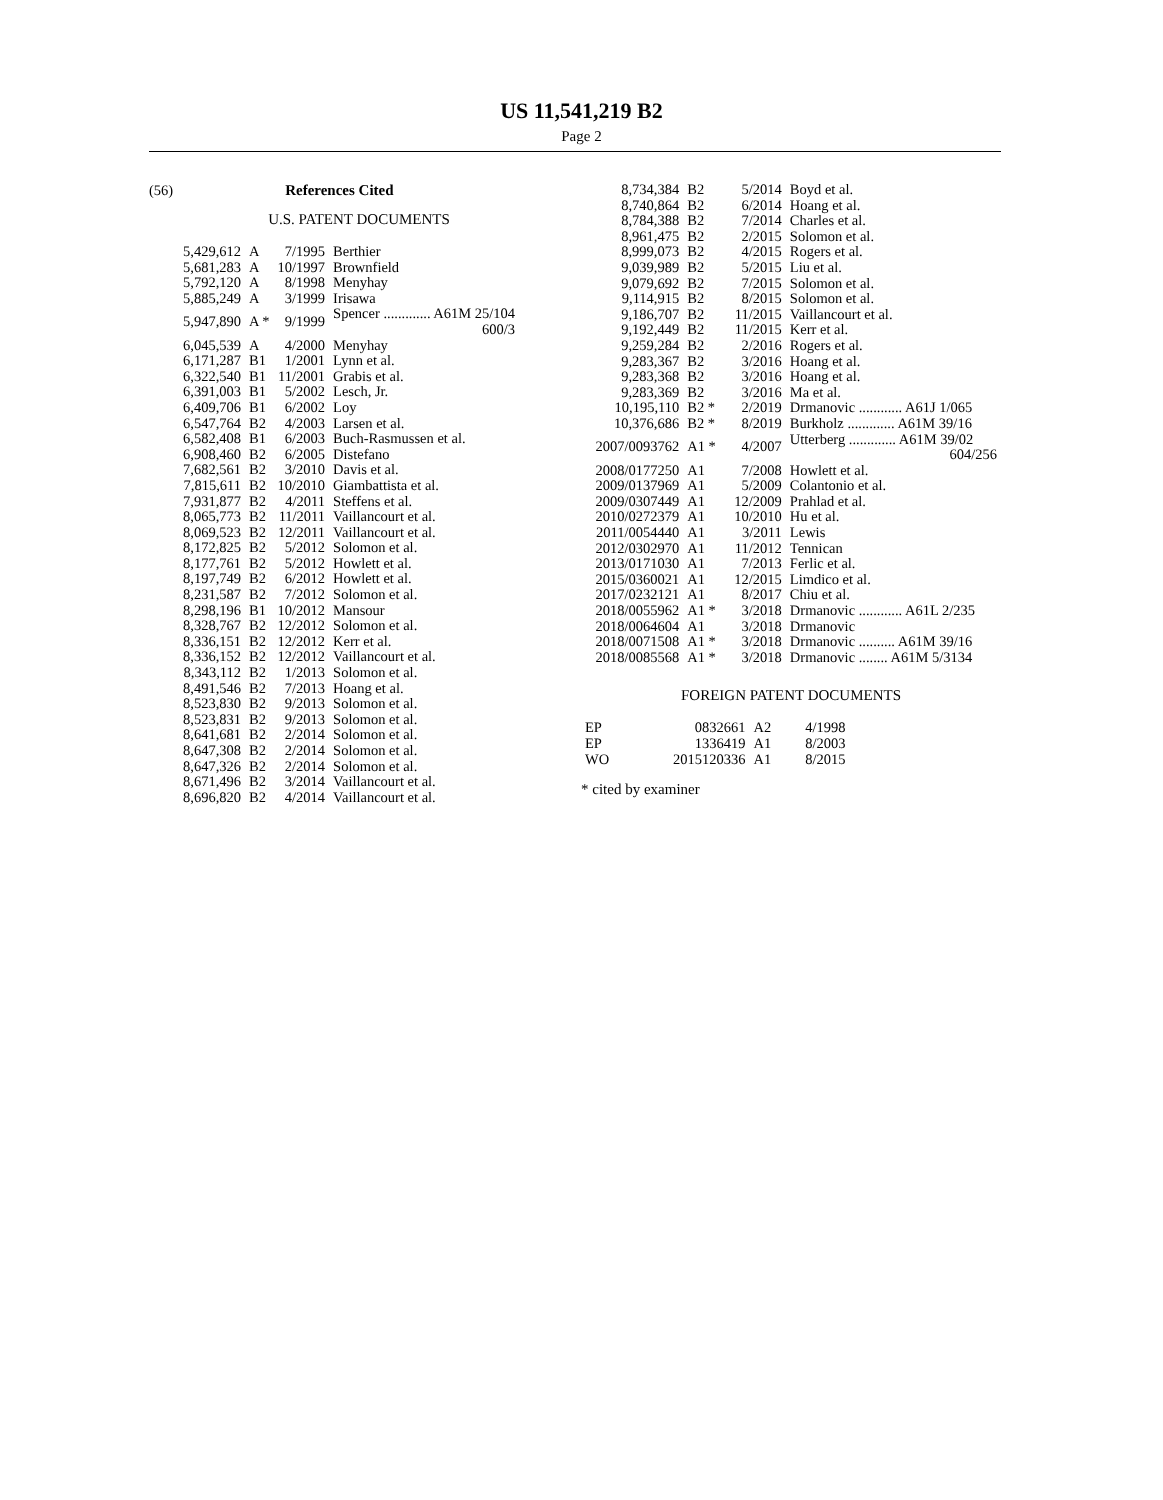US 11,541,219 B2
Page 2
(56) References Cited
U.S. PATENT DOCUMENTS
| 5,429,612 | A | 7/1995 | Berthier |
| 5,681,283 | A | 10/1997 | Brownfield |
| 5,792,120 | A | 8/1998 | Menyhay |
| 5,885,249 | A | 3/1999 | Irisawa |
| 5,947,890 | A * | 9/1999 | Spencer ............. A61M 25/104 600/3 |
| 6,045,539 | A | 4/2000 | Menyhay |
| 6,171,287 | B1 | 1/2001 | Lynn et al. |
| 6,322,540 | B1 | 11/2001 | Grabis et al. |
| 6,391,003 | B1 | 5/2002 | Lesch, Jr. |
| 6,409,706 | B1 | 6/2002 | Loy |
| 6,547,764 | B2 | 4/2003 | Larsen et al. |
| 6,582,408 | B1 | 6/2003 | Buch-Rasmussen et al. |
| 6,908,460 | B2 | 6/2005 | Distefano |
| 7,682,561 | B2 | 3/2010 | Davis et al. |
| 7,815,611 | B2 | 10/2010 | Giambattista et al. |
| 7,931,877 | B2 | 4/2011 | Steffens et al. |
| 8,065,773 | B2 | 11/2011 | Vaillancourt et al. |
| 8,069,523 | B2 | 12/2011 | Vaillancourt et al. |
| 8,172,825 | B2 | 5/2012 | Solomon et al. |
| 8,177,761 | B2 | 5/2012 | Howlett et al. |
| 8,197,749 | B2 | 6/2012 | Howlett et al. |
| 8,231,587 | B2 | 7/2012 | Solomon et al. |
| 8,298,196 | B1 | 10/2012 | Mansour |
| 8,328,767 | B2 | 12/2012 | Solomon et al. |
| 8,336,151 | B2 | 12/2012 | Kerr et al. |
| 8,336,152 | B2 | 12/2012 | Vaillancourt et al. |
| 8,343,112 | B2 | 1/2013 | Solomon et al. |
| 8,491,546 | B2 | 7/2013 | Hoang et al. |
| 8,523,830 | B2 | 9/2013 | Solomon et al. |
| 8,523,831 | B2 | 9/2013 | Solomon et al. |
| 8,641,681 | B2 | 2/2014 | Solomon et al. |
| 8,647,308 | B2 | 2/2014 | Solomon et al. |
| 8,647,326 | B2 | 2/2014 | Solomon et al. |
| 8,671,496 | B2 | 3/2014 | Vaillancourt et al. |
| 8,696,820 | B2 | 4/2014 | Vaillancourt et al. |
| 8,734,384 | B2 | 5/2014 | Boyd et al. |
| 8,740,864 | B2 | 6/2014 | Hoang et al. |
| 8,784,388 | B2 | 7/2014 | Charles et al. |
| 8,961,475 | B2 | 2/2015 | Solomon et al. |
| 8,999,073 | B2 | 4/2015 | Rogers et al. |
| 9,039,989 | B2 | 5/2015 | Liu et al. |
| 9,079,692 | B2 | 7/2015 | Solomon et al. |
| 9,114,915 | B2 | 8/2015 | Solomon et al. |
| 9,186,707 | B2 | 11/2015 | Vaillancourt et al. |
| 9,192,449 | B2 | 11/2015 | Kerr et al. |
| 9,259,284 | B2 | 2/2016 | Rogers et al. |
| 9,283,367 | B2 | 3/2016 | Hoang et al. |
| 9,283,368 | B2 | 3/2016 | Hoang et al. |
| 9,283,369 | B2 | 3/2016 | Ma et al. |
| 10,195,110 | B2 * | 2/2019 | Drmanovic ............ A61J 1/065 |
| 10,376,686 | B2 * | 8/2019 | Burkholz ............. A61M 39/16 |
| 2007/0093762 | A1 * | 4/2007 | Utterberg ............. A61M 39/02 604/256 |
| 2008/0177250 | A1 | 7/2008 | Howlett et al. |
| 2009/0137969 | A1 | 5/2009 | Colantonio et al. |
| 2009/0307449 | A1 | 12/2009 | Prahlad et al. |
| 2010/0272379 | A1 | 10/2010 | Hu et al. |
| 2011/0054440 | A1 | 3/2011 | Lewis |
| 2012/0302970 | A1 | 11/2012 | Tennican |
| 2013/0171030 | A1 | 7/2013 | Ferlic et al. |
| 2015/0360021 | A1 | 12/2015 | Limdico et al. |
| 2017/0232121 | A1 | 8/2017 | Chiu et al. |
| 2018/0055962 | A1 * | 3/2018 | Drmanovic ............ A61L 2/235 |
| 2018/0064604 | A1 | 3/2018 | Drmanovic |
| 2018/0071508 | A1 * | 3/2018 | Drmanovic .......... A61M 39/16 |
| 2018/0085568 | A1 * | 3/2018 | Drmanovic ........ A61M 5/3134 |
FOREIGN PATENT DOCUMENTS
| EP | 0832661 | A2 | 4/1998 |
| EP | 1336419 | A1 | 8/2003 |
| WO | 2015120336 | A1 | 8/2015 |
* cited by examiner